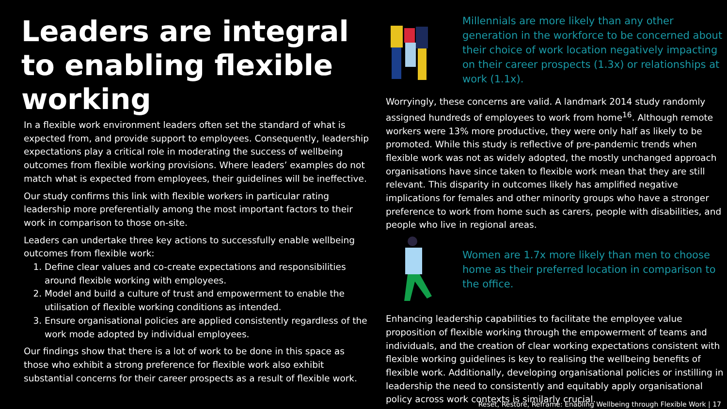Leaders are integral to enabling flexible working
In a flexible work environment leaders often set the standard of what is expected from, and provide support to employees. Consequently, leadership expectations play a critical role in moderating the success of wellbeing outcomes from flexible working provisions. Where leaders’ examples do not match what is expected from employees, their guidelines will be ineffective.
Our study confirms this link with flexible workers in particular rating leadership more preferentially among the most important factors to their work in comparison to those on-site.
Leaders can undertake three key actions to successfully enable wellbeing outcomes from flexible work:
1. Define clear values and co-create expectations and responsibilities around flexible working with employees.
2. Model and build a culture of trust and empowerment to enable the utilisation of flexible working conditions as intended.
3. Ensure organisational policies are applied consistently regardless of the work mode adopted by individual employees.
Our findings show that there is a lot of work to be done in this space as those who exhibit a strong preference for flexible work also exhibit substantial concerns for their career prospects as a result of flexible work.
Millennials are more likely than any other generation in the workforce to be concerned about their choice of work location negatively impacting on their career prospects (1.3x) or relationships at work (1.1x).
Worryingly, these concerns are valid. A landmark 2014 study randomly assigned hundreds of employees to work from home<sup>16</sup>. Although remote workers were 13% more productive, they were only half as likely to be promoted. While this study is reflective of pre-pandemic trends when flexible work was not as widely adopted, the mostly unchanged approach organisations have since taken to flexible work mean that they are still relevant. This disparity in outcomes likely has amplified negative implications for females and other minority groups who have a stronger preference to work from home such as carers, people with disabilities, and people who live in regional areas.
Women are 1.7x more likely than men to choose home as their preferred location in comparison to the office.
Enhancing leadership capabilities to facilitate the employee value proposition of flexible working through the empowerment of teams and individuals, and the creation of clear working expectations consistent with flexible working guidelines is key to realising the wellbeing benefits of flexible work. Additionally, developing organisational policies or instilling in leadership the need to consistently and equitably apply organisational policy across work contexts is similarly crucial.
Reset, Restore, Reframe: Enabling Wellbeing through Flexible Work | 17